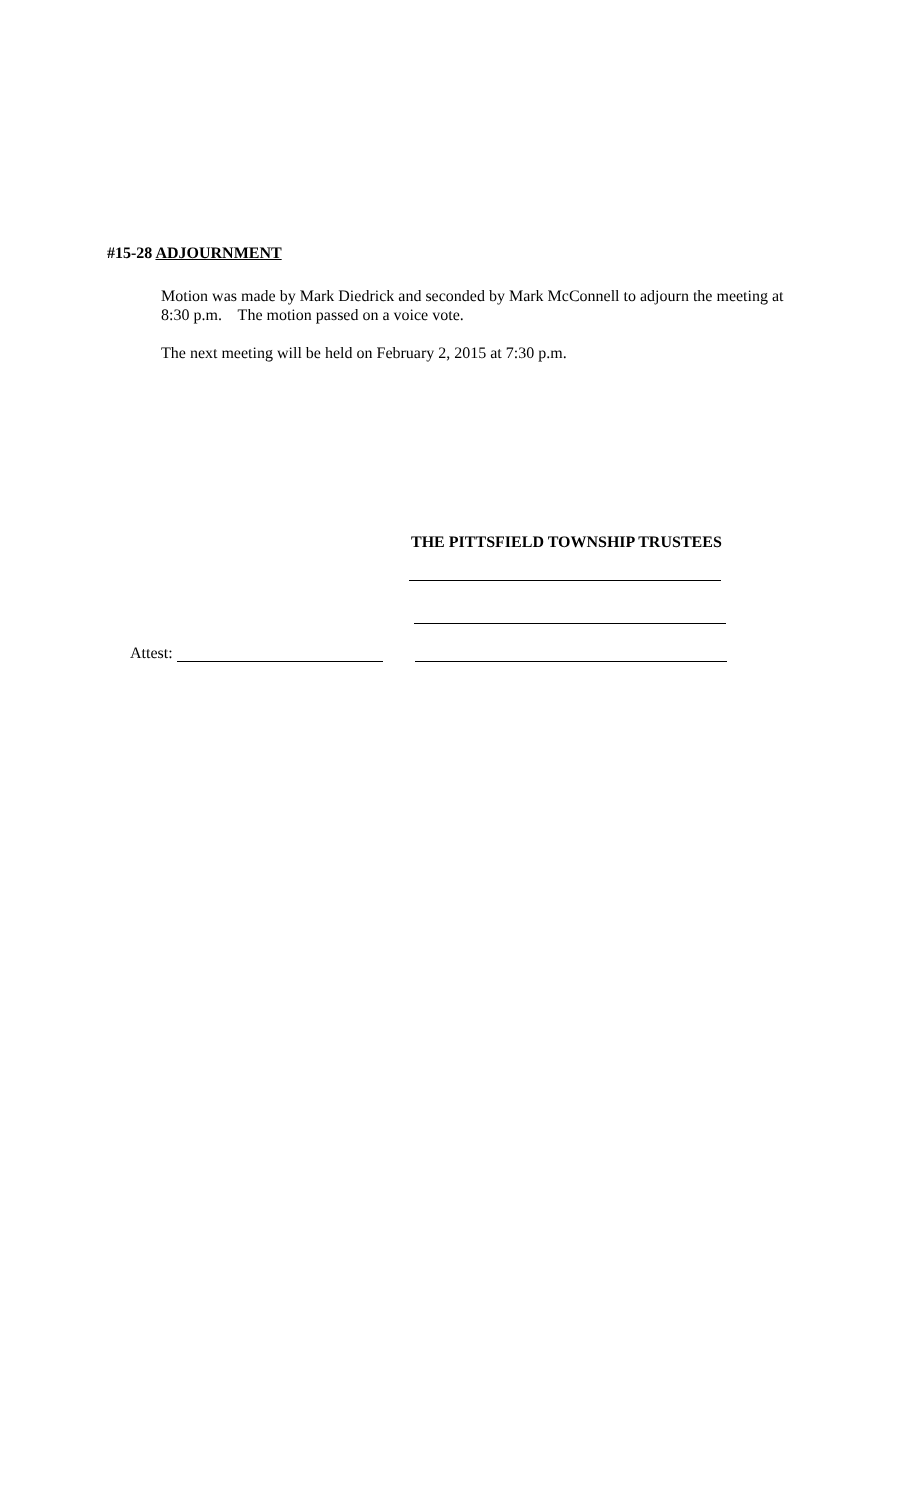#15-28 ADJOURNMENT
Motion was made by Mark Diedrick and seconded by Mark McConnell to adjourn the meeting at 8:30 p.m. The motion passed on a voice vote.
The next meeting will be held on February 2, 2015 at 7:30 p.m.
THE PITTSFIELD TOWNSHIP TRUSTEES
Attest: